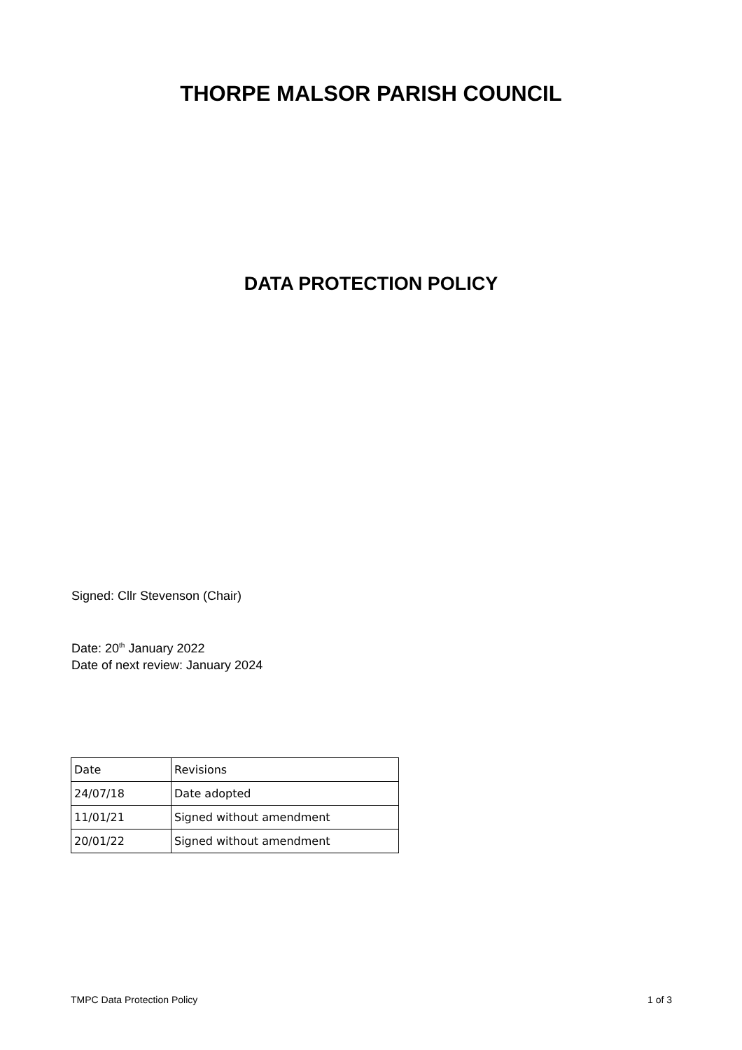THORPE MALSOR PARISH COUNCIL
DATA PROTECTION POLICY
Signed: Cllr Stevenson (Chair)
Date: 20<sup>th</sup> January 2022
Date of next review: January 2024
| Date | Revisions |
| 24/07/18 | Date adopted |
| 11/01/21 | Signed without amendment |
| 20/01/22 | Signed without amendment |
TMPC Data Protection Policy 1 of 3